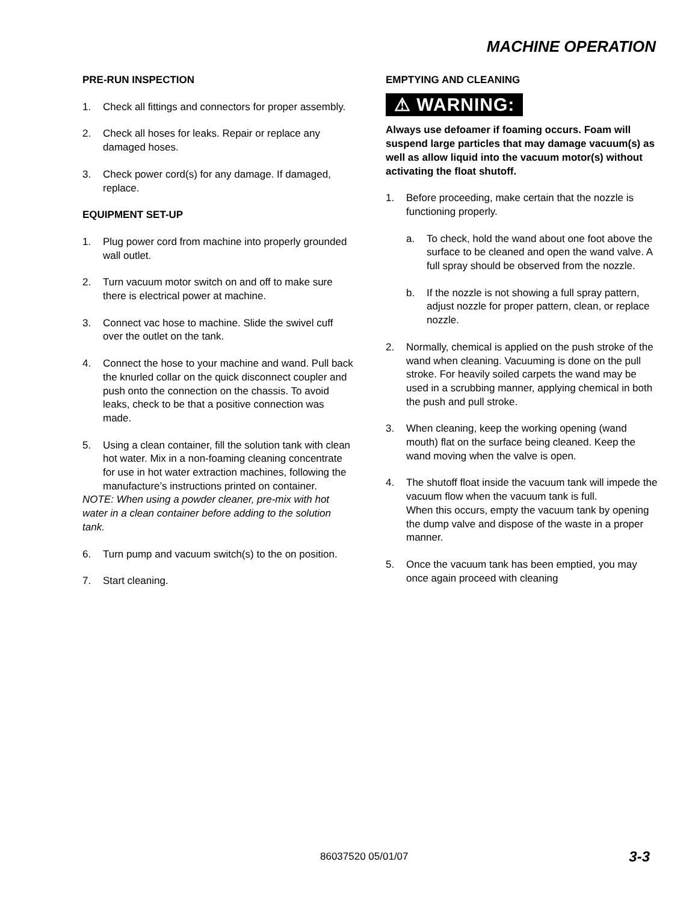MACHINE OPERATION
PRE-RUN INSPECTION
1. Check all fittings and connectors for proper assembly.
2. Check all hoses for leaks. Repair or replace any damaged hoses.
3. Check power cord(s) for any damage. If damaged, replace.
EQUIPMENT SET-UP
1. Plug power cord from machine into properly grounded wall outlet.
2. Turn vacuum motor switch on and off to make sure there is electrical power at machine.
3. Connect vac hose to machine. Slide the swivel cuff over the outlet on the tank.
4. Connect the hose to your machine and wand. Pull back the knurled collar on the quick disconnect coupler and push onto the connection on the chassis. To avoid leaks, check to be that a positive connection was made.
5. Using a clean container, fill the solution tank with clean hot water. Mix in a non-foaming cleaning concentrate for use in hot water extraction machines, following the manufacture’s instructions printed on container.
NOTE: When using a powder cleaner, pre-mix with hot water in a clean container before adding to the solution tank.
6. Turn pump and vacuum switch(s) to the on position.
7. Start cleaning.
EMPTYING AND CLEANING
⚠ WARNING:
Always use defoamer if foaming occurs. Foam will suspend large particles that may damage vacuum(s) as well as allow liquid into the vacuum motor(s) without activating the float shutoff.
1. Before proceeding, make certain that the nozzle is functioning properly.
a. To check, hold the wand about one foot above the surface to be cleaned and open the wand valve. A full spray should be observed from the nozzle.
b. If the nozzle is not showing a full spray pattern, adjust nozzle for proper pattern, clean, or replace nozzle.
2. Normally, chemical is applied on the push stroke of the wand when cleaning. Vacuuming is done on the pull stroke. For heavily soiled carpets the wand may be used in a scrubbing manner, applying chemical in both the push and pull stroke.
3. When cleaning, keep the working opening (wand mouth) flat on the surface being cleaned. Keep the wand moving when the valve is open.
4. The shutoff float inside the vacuum tank will impede the vacuum flow when the vacuum tank is full.
When this occurs, empty the vacuum tank by opening the dump valve and dispose of the waste in a proper manner.
5. Once the vacuum tank has been emptied, you may once again proceed with cleaning
86037520 05/01/07 3-3